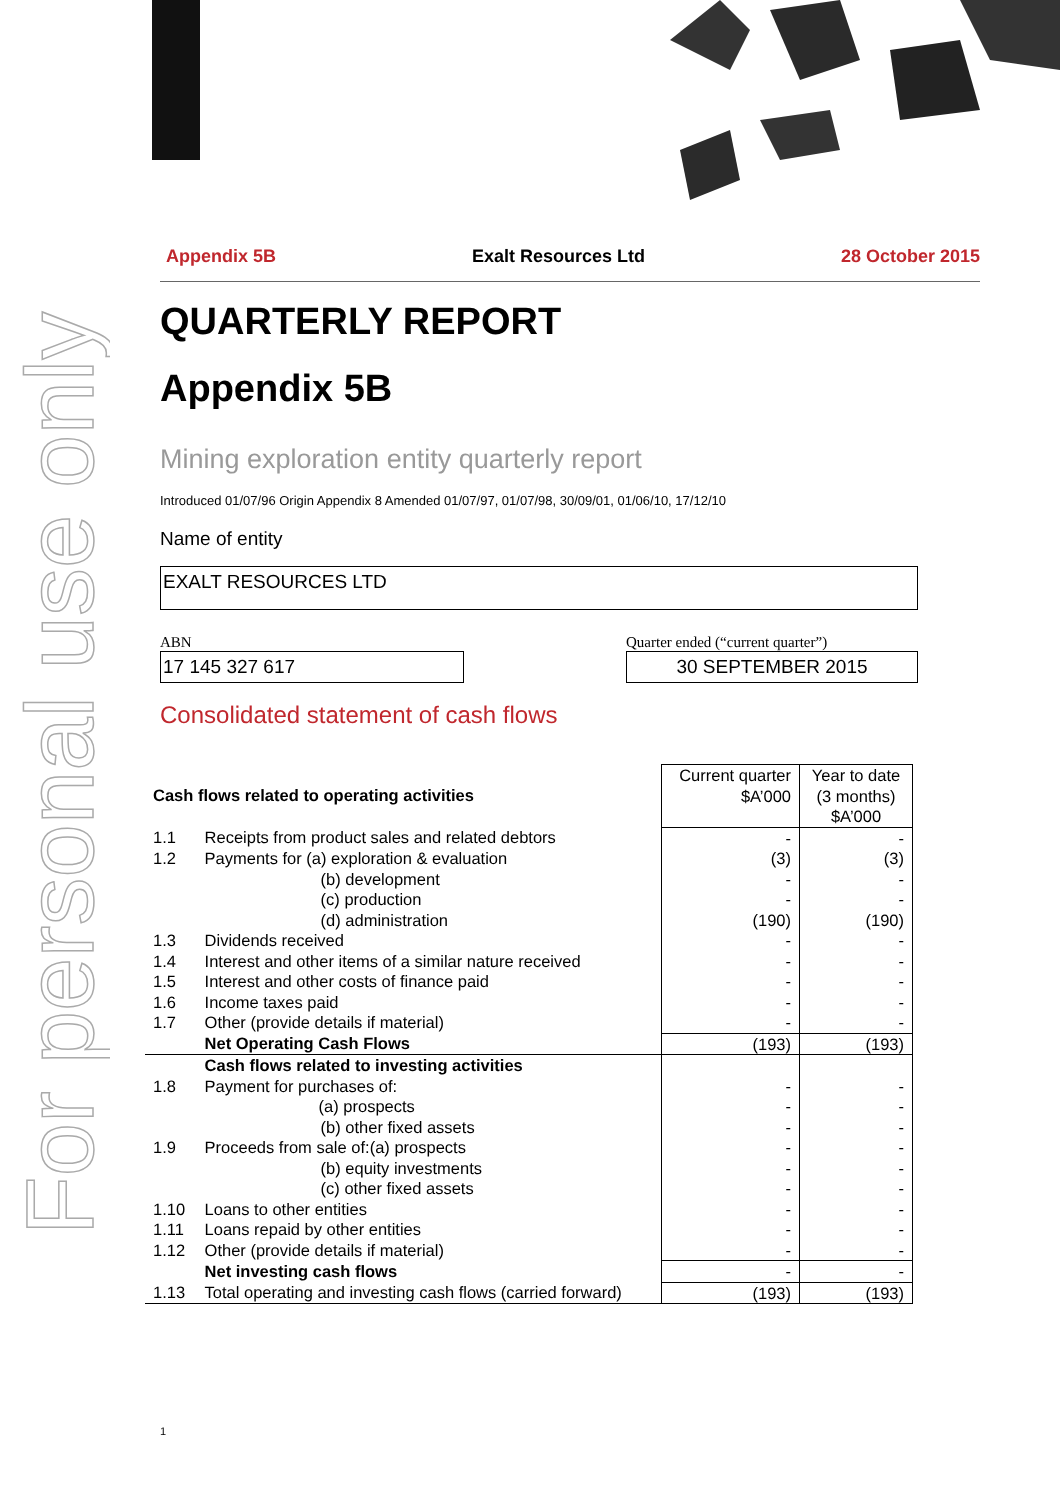For personal use only
Appendix 5B Exalt Resources Ltd 28 October 2015
QUARTERLY REPORT
Appendix 5B
Mining exploration entity quarterly report
Introduced 01/07/96 Origin Appendix 8 Amended 01/07/97, 01/07/98, 30/09/01, 01/06/10, 17/12/10
Name of entity
EXALT RESOURCES LTD
ABN
17 145 327 617
Quarter ended (“current quarter”)
30 SEPTEMBER 2015
Consolidated statement of cash flows
| Cash flows related to operating activities | | Current quarter $A’000 | Year to date (3 months) $A’000 |
| --- | --- | --- | --- |
| 1.1 | Receipts from product sales and related debtors | - | - |
| 1.2 | Payments for (a) exploration & evaluation (b) development (c) production (d) administration | (3) - - (190) | (3) - - (190) |
| 1.3 | Dividends received | - | - |
| 1.4 | Interest and other items of a similar nature received | - | - |
| 1.5 | Interest and other costs of finance paid | - | - |
| 1.6 | Income taxes paid | - | - |
| 1.7 | Other (provide details if material) | - | - |
| | Net Operating Cash Flows | (193) | (193) |
| | Cash flows related to investing activities | | |
| 1.8 | Payment for purchases of: (a) prospects (b) other fixed assets | - - - | - - - |
| 1.9 | Proceeds from sale of:(a) prospects (b) equity investments (c) other fixed assets | - - - | - - - |
| 1.10 | Loans to other entities | - | - |
| 1.11 | Loans repaid by other entities | - | - |
| 1.12 | Other (provide details if material) | - | - |
| | Net investing cash flows | - | - |
| 1.13 | Total operating and investing cash flows (carried forward) | (193) | (193) |
1